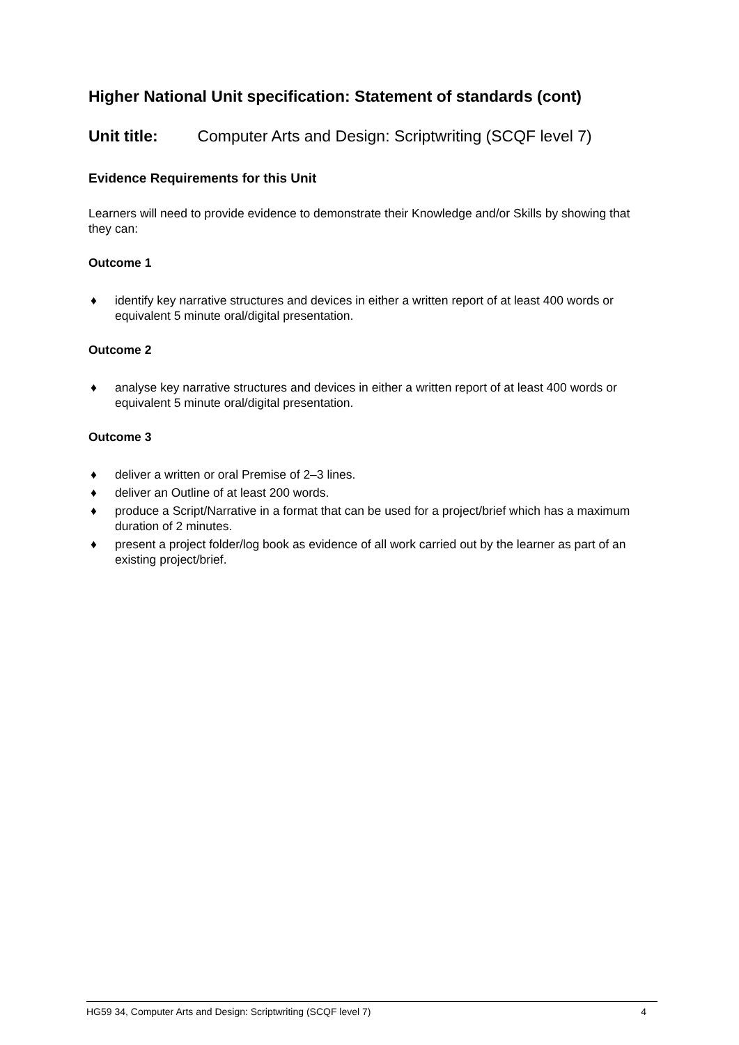Higher National Unit specification: Statement of standards (cont)
Unit title: Computer Arts and Design: Scriptwriting (SCQF level 7)
Evidence Requirements for this Unit
Learners will need to provide evidence to demonstrate their Knowledge and/or Skills by showing that they can:
Outcome 1
♦ identify key narrative structures and devices in either a written report of at least 400 words or equivalent 5 minute oral/digital presentation.
Outcome 2
♦ analyse key narrative structures and devices in either a written report of at least 400 words or equivalent 5 minute oral/digital presentation.
Outcome 3
♦ deliver a written or oral Premise of 2–3 lines.
♦ deliver an Outline of at least 200 words.
♦ produce a Script/Narrative in a format that can be used for a project/brief which has a maximum duration of 2 minutes.
♦ present a project folder/log book as evidence of all work carried out by the learner as part of an existing project/brief.
HG59 34, Computer Arts and Design: Scriptwriting (SCQF level 7) 4